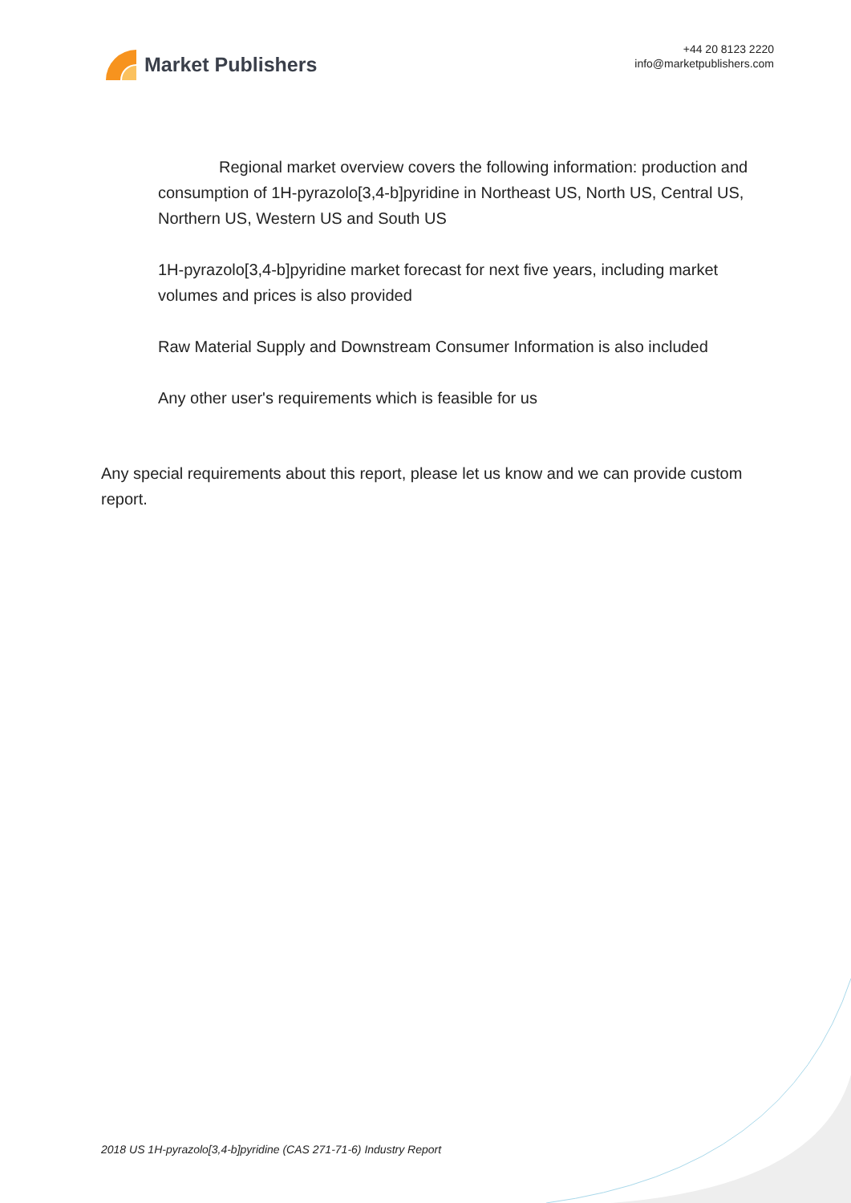Market Publishers
+44 20 8123 2220
info@marketpublishers.com
Regional market overview covers the following information: production and consumption of 1H-pyrazolo[3,4-b]pyridine in Northeast US, North US, Central US, Northern US, Western US and South US
1H-pyrazolo[3,4-b]pyridine market forecast for next five years, including market volumes and prices is also provided
Raw Material Supply and Downstream Consumer Information is also included
Any other user's requirements which is feasible for us
Any special requirements about this report, please let us know and we can provide custom report.
2018 US 1H-pyrazolo[3,4-b]pyridine (CAS 271-71-6) Industry Report